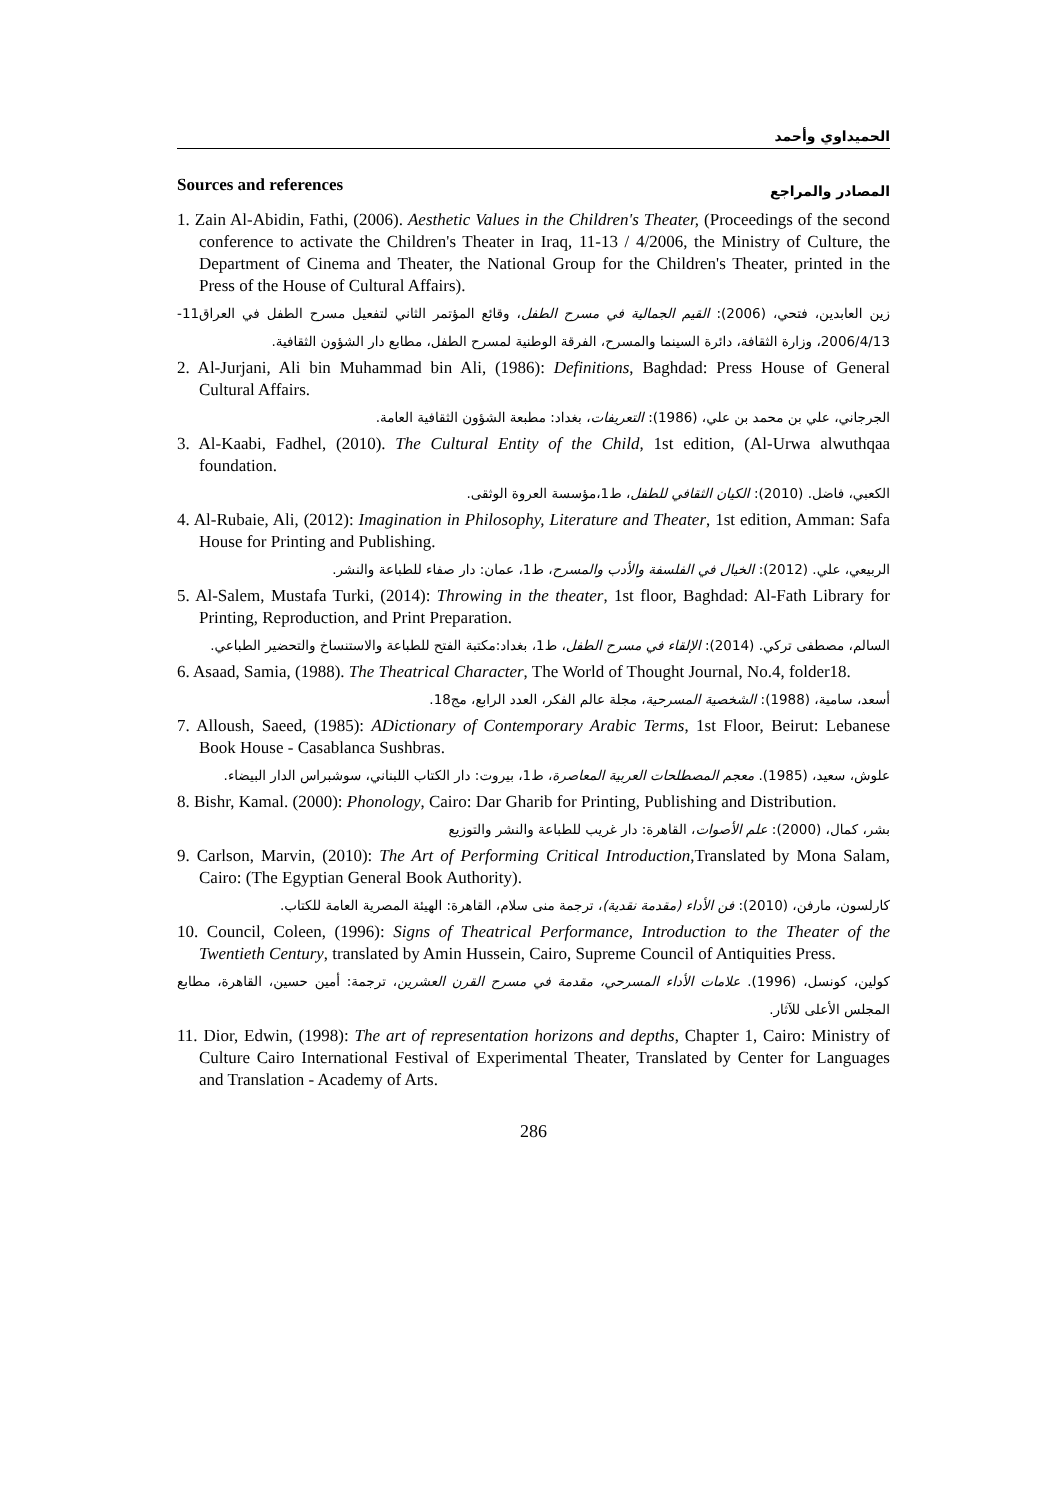الحميداوي وأحمد
Sources and references المصادر والمراجع
1. Zain Al-Abidin, Fathi, (2006). Aesthetic Values in the Children's Theater, (Proceedings of the second conference to activate the Children's Theater in Iraq, 11-13 / 4/2006, the Ministry of Culture, the Department of Cinema and Theater, the National Group for the Children's Theater, printed in the Press of the House of Cultural Affairs).
زين العابدين، فتحي، (2006): القيم الجمالية في مسرح الطفل، وقائع المؤتمر الثاني لتفعيل مسرح الطفل في العراق11-2006/4/13، وزارة الثقافة، دائرة السينما والمسرح، الفرقة الوطنية لمسرح الطفل، مطابع دار الشؤون الثقافية.
2. Al-Jurjani, Ali bin Muhammad bin Ali, (1986): Definitions, Baghdad: Press House of General Cultural Affairs.
الجرجاني، علي بن محمد بن علي، (1986): التعريفات، بغداد: مطبعة الشؤون الثقافية العامة.
3. Al-Kaabi, Fadhel, (2010). The Cultural Entity of the Child, 1st edition, (Al-Urwa alwuthqaa foundation.
الكعبي، فاضل. (2010): الكيان الثقافي للطفل، ط1،مؤسسة العروة الوثقى.
4. Al-Rubaie, Ali, (2012): Imagination in Philosophy, Literature and Theater, 1st edition, Amman: Safa House for Printing and Publishing.
الربيعي، علي. (2012): الخيال في الفلسفة والأدب والمسرح، ط1، عمان: دار صفاء للطباعة والنشر.
5. Al-Salem, Mustafa Turki, (2014): Throwing in the theater, 1st floor, Baghdad: Al-Fath Library for Printing, Reproduction, and Print Preparation.
السالم، مصطفى تركي. (2014): الإلقاء في مسرح الطفل، ط1، بغداد:مكتبة الفتح للطباعة والاستنساخ والتحضير الطباعي.
6. Asaad, Samia, (1988). The Theatrical Character, The World of Thought Journal, No.4, folder18.
أسعد، سامية، (1988): الشخصية المسرحية، مجلة عالم الفكر، العدد الرابع، مج18.
7. Alloush, Saeed, (1985): ADictionary of Contemporary Arabic Terms, 1st Floor, Beirut: Lebanese Book House - Casablanca Sushbras.
علوش، سعيد، (1985). معجم المصطلحات العربية المعاصرة، ط1، بيروت: دار الكتاب اللبناني، سوشبراس الدار البيضاء.
8. Bishr, Kamal. (2000): Phonology, Cairo: Dar Gharib for Printing, Publishing and Distribution.
بشر، كمال، (2000): علم الأصوات، القاهرة: دار غريب للطباعة والنشر والتوزيع
9. Carlson, Marvin, (2010): The Art of Performing Critical Introduction,Translated by Mona Salam, Cairo: (The Egyptian General Book Authority).
كارلسون، مارفن، (2010): فن الأداء (مقدمة نقدية)، ترجمة منى سلام، القاهرة: الهيئة المصرية العامة للكتاب.
10. Council, Coleen, (1996): Signs of Theatrical Performance, Introduction to the Theater of the Twentieth Century, translated by Amin Hussein, Cairo, Supreme Council of Antiquities Press.
كولين، كونسل، (1996). علامات الأداء المسرحي، مقدمة في مسرح القرن العشرين، ترجمة: أمين حسين، القاهرة، مطابع المجلس الأعلى للآثار.
11. Dior, Edwin, (1998): The art of representation horizons and depths, Chapter 1, Cairo: Ministry of Culture Cairo International Festival of Experimental Theater, Translated by Center for Languages and Translation - Academy of Arts.
286